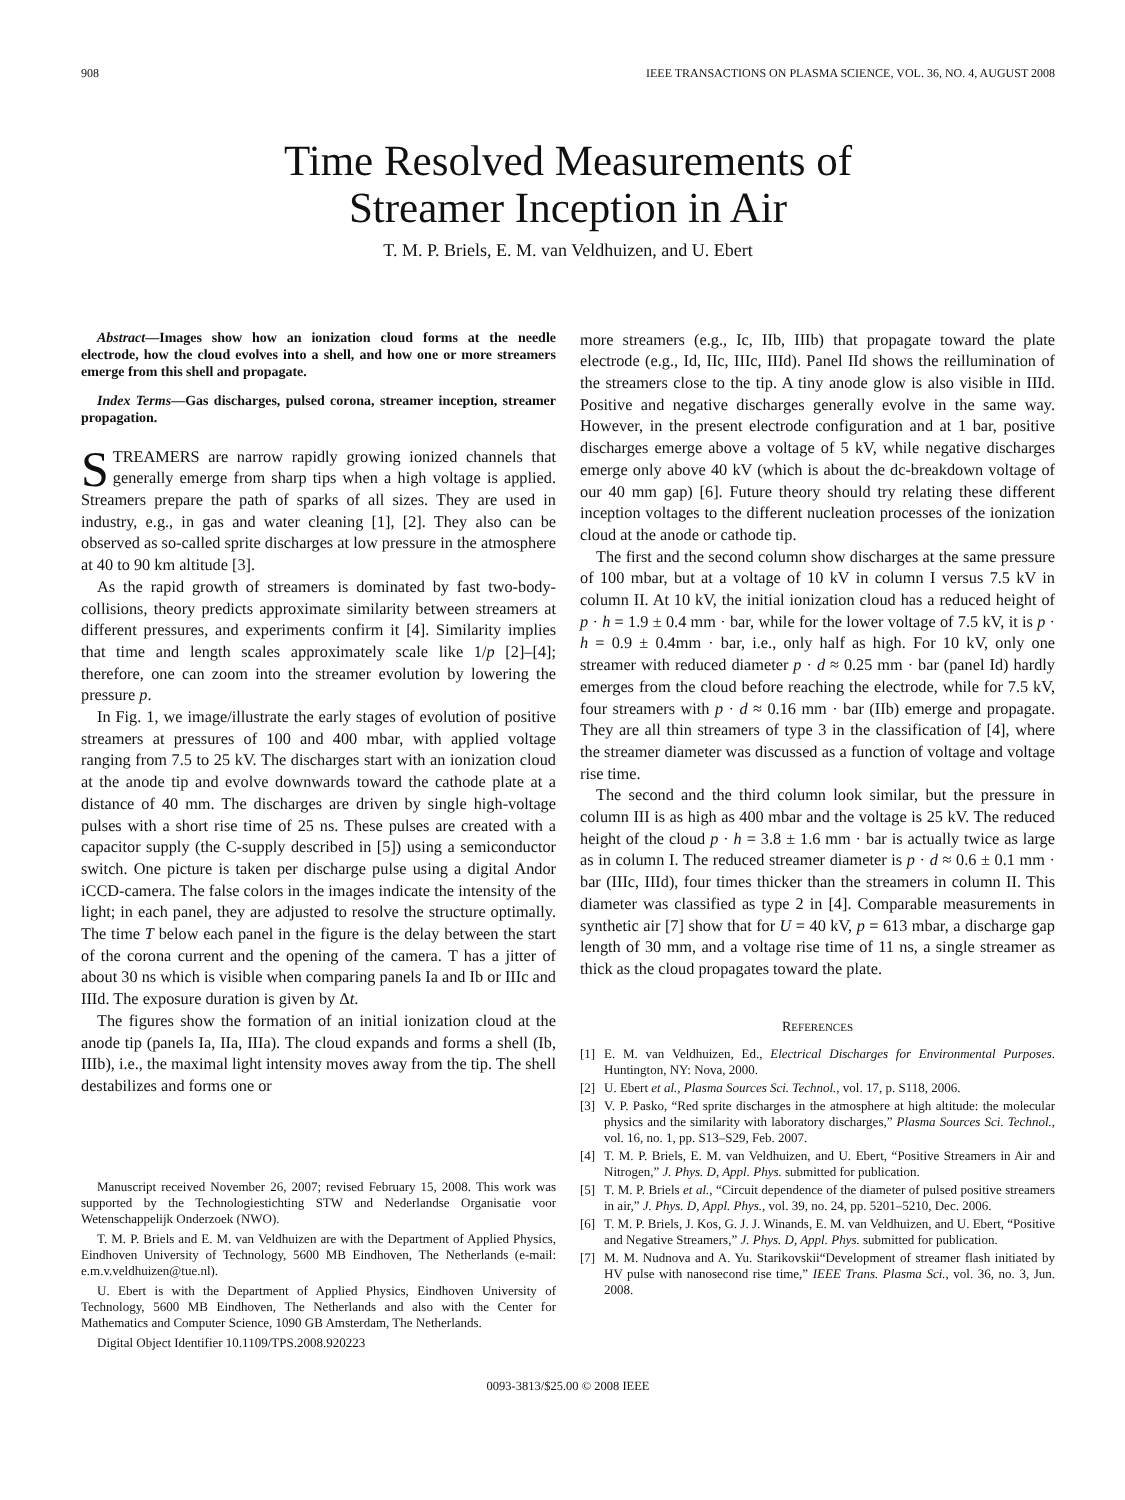908 IEEE TRANSACTIONS ON PLASMA SCIENCE, VOL. 36, NO. 4, AUGUST 2008
Time Resolved Measurements of
Streamer Inception in Air
T. M. P. Briels, E. M. van Veldhuizen, and U. Ebert
Abstract—Images show how an ionization cloud forms at the needle electrode, how the cloud evolves into a shell, and how one or more streamers emerge from this shell and propagate.
Index Terms—Gas discharges, pulsed corona, streamer inception, streamer propagation.
STREAMERS are narrow rapidly growing ionized channels that generally emerge from sharp tips when a high voltage is applied. Streamers prepare the path of sparks of all sizes. They are used in industry, e.g., in gas and water cleaning [1], [2]. They also can be observed as so-called sprite discharges at low pressure in the atmosphere at 40 to 90 km altitude [3].
As the rapid growth of streamers is dominated by fast two-body-collisions, theory predicts approximate similarity between streamers at different pressures, and experiments confirm it [4]. Similarity implies that time and length scales approximately scale like 1/p [2]–[4]; therefore, one can zoom into the streamer evolution by lowering the pressure p.
In Fig. 1, we image/illustrate the early stages of evolution of positive streamers at pressures of 100 and 400 mbar, with applied voltage ranging from 7.5 to 25 kV. The discharges start with an ionization cloud at the anode tip and evolve downwards toward the cathode plate at a distance of 40 mm. The discharges are driven by single high-voltage pulses with a short rise time of 25 ns. These pulses are created with a capacitor supply (the C-supply described in [5]) using a semiconductor switch. One picture is taken per discharge pulse using a digital Andor iCCD-camera. The false colors in the images indicate the intensity of the light; in each panel, they are adjusted to resolve the structure optimally. The time T below each panel in the figure is the delay between the start of the corona current and the opening of the camera. T has a jitter of about 30 ns which is visible when comparing panels Ia and Ib or IIIc and IIId. The exposure duration is given by Δt.
The figures show the formation of an initial ionization cloud at the anode tip (panels Ia, IIa, IIIa). The cloud expands and forms a shell (Ib, IIIb), i.e., the maximal light intensity moves away from the tip. The shell destabilizes and forms one or
Manuscript received November 26, 2007; revised February 15, 2008. This work was supported by the Technologiestichting STW and Nederlandse Organisatie voor Wetenschappelijk Onderzoek (NWO).
T. M. P. Briels and E. M. van Veldhuizen are with the Department of Applied Physics, Eindhoven University of Technology, 5600 MB Eindhoven, The Netherlands (e-mail: e.m.v.veldhuizen@tue.nl).
U. Ebert is with the Department of Applied Physics, Eindhoven University of Technology, 5600 MB Eindhoven, The Netherlands and also with the Center for Mathematics and Computer Science, 1090 GB Amsterdam, The Netherlands.
Digital Object Identifier 10.1109/TPS.2008.920223
more streamers (e.g., Ic, IIb, IIIb) that propagate toward the plate electrode (e.g., Id, IIc, IIIc, IIId). Panel IId shows the reillumination of the streamers close to the tip. A tiny anode glow is also visible in IIId. Positive and negative discharges generally evolve in the same way. However, in the present electrode configuration and at 1 bar, positive discharges emerge above a voltage of 5 kV, while negative discharges emerge only above 40 kV (which is about the dc-breakdown voltage of our 40 mm gap) [6]. Future theory should try relating these different inception voltages to the different nucleation processes of the ionization cloud at the anode or cathode tip.
The first and the second column show discharges at the same pressure of 100 mbar, but at a voltage of 10 kV in column I versus 7.5 kV in column II. At 10 kV, the initial ionization cloud has a reduced height of p · h = 1.9 ± 0.4 mm · bar, while for the lower voltage of 7.5 kV, it is p · h = 0.9 ± 0.4mm · bar, i.e., only half as high. For 10 kV, only one streamer with reduced diameter p · d ≈ 0.25 mm · bar (panel Id) hardly emerges from the cloud before reaching the electrode, while for 7.5 kV, four streamers with p · d ≈ 0.16 mm · bar (IIb) emerge and propagate. They are all thin streamers of type 3 in the classification of [4], where the streamer diameter was discussed as a function of voltage and voltage rise time.
The second and the third column look similar, but the pressure in column III is as high as 400 mbar and the voltage is 25 kV. The reduced height of the cloud p · h = 3.8 ± 1.6 mm · bar is actually twice as large as in column I. The reduced streamer diameter is p · d ≈ 0.6 ± 0.1 mm · bar (IIIc, IIId), four times thicker than the streamers in column II. This diameter was classified as type 2 in [4]. Comparable measurements in synthetic air [7] show that for U = 40 kV, p = 613 mbar, a discharge gap length of 30 mm, and a voltage rise time of 11 ns, a single streamer as thick as the cloud propagates toward the plate.
REFERENCES
[1] E. M. van Veldhuizen, Ed., Electrical Discharges for Environmental Purposes. Huntington, NY: Nova, 2000.
[2] U. Ebert et al., Plasma Sources Sci. Technol., vol. 17, p. S118, 2006.
[3] V. P. Pasko, “Red sprite discharges in the atmosphere at high altitude: the molecular physics and the similarity with laboratory discharges,” Plasma Sources Sci. Technol., vol. 16, no. 1, pp. S13–S29, Feb. 2007.
[4] T. M. P. Briels, E. M. van Veldhuizen, and U. Ebert, “Positive Streamers in Air and Nitrogen,” J. Phys. D, Appl. Phys. submitted for publication.
[5] T. M. P. Briels et al., “Circuit dependence of the diameter of pulsed positive streamers in air,” J. Phys. D, Appl. Phys., vol. 39, no. 24, pp. 5201–5210, Dec. 2006.
[6] T. M. P. Briels, J. Kos, G. J. J. Winands, E. M. van Veldhuizen, and U. Ebert, “Positive and Negative Streamers,” J. Phys. D, Appl. Phys. submitted for publication.
[7] M. M. Nudnova and A. Yu. Starikovskii“Development of streamer flash initiated by HV pulse with nanosecond rise time,” IEEE Trans. Plasma Sci., vol. 36, no. 3, Jun. 2008.
0093-3813/$25.00 © 2008 IEEE